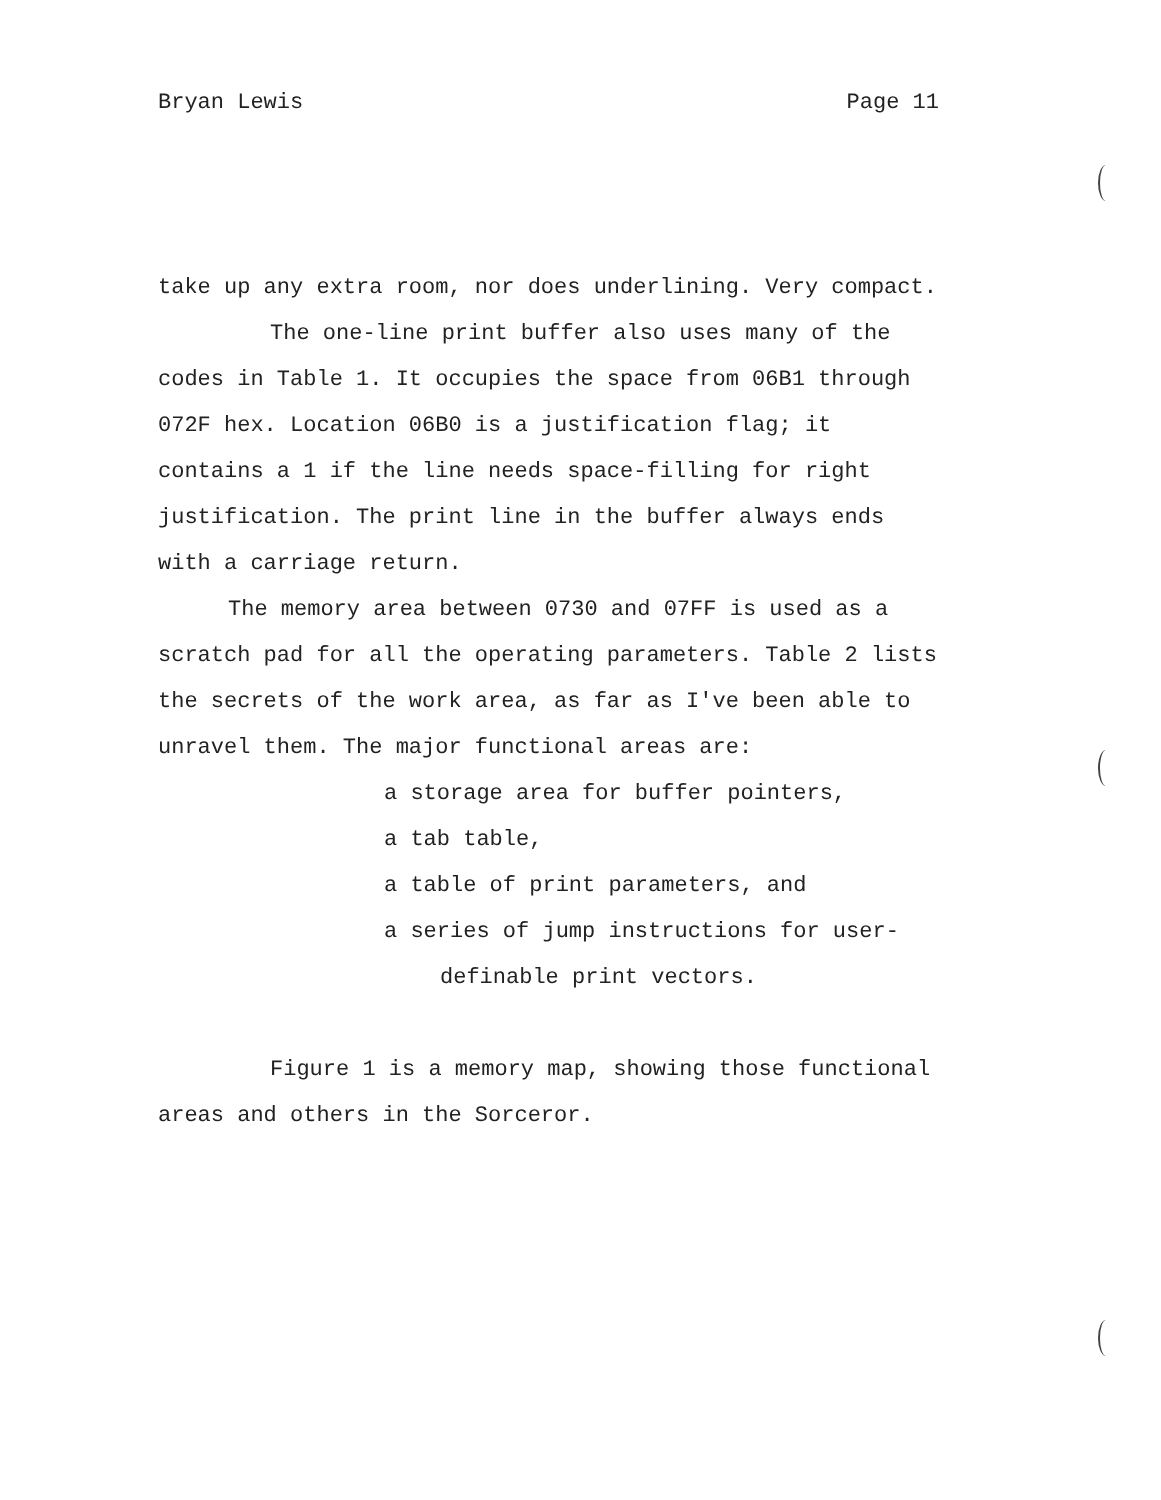Bryan Lewis Page 11
take up any extra room, nor does underlining. Very compact.
The one-line print buffer also uses many of the codes in Table 1. It occupies the space from 06B1 through 072F hex. Location 06B0 is a justification flag; it contains a 1 if the line needs space-filling for right justification. The print line in the buffer always ends with a carriage return.
The memory area between 0730 and 07FF is used as a scratch pad for all the operating parameters. Table 2 lists the secrets of the work area, as far as I've been able to unravel them. The major functional areas are:
a storage area for buffer pointers,
a tab table,
a table of print parameters, and
a series of jump instructions for user-
definable print vectors.
Figure 1 is a memory map, showing those functional areas and others in the Sorceror.